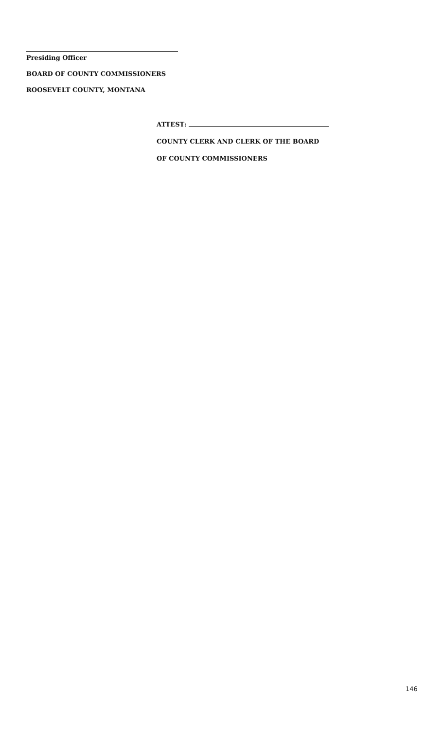Presiding Officer
BOARD OF COUNTY COMMISSIONERS
ROOSEVELT COUNTY, MONTANA
ATTEST:
COUNTY CLERK AND CLERK OF THE BOARD
OF COUNTY COMMISSIONERS
146